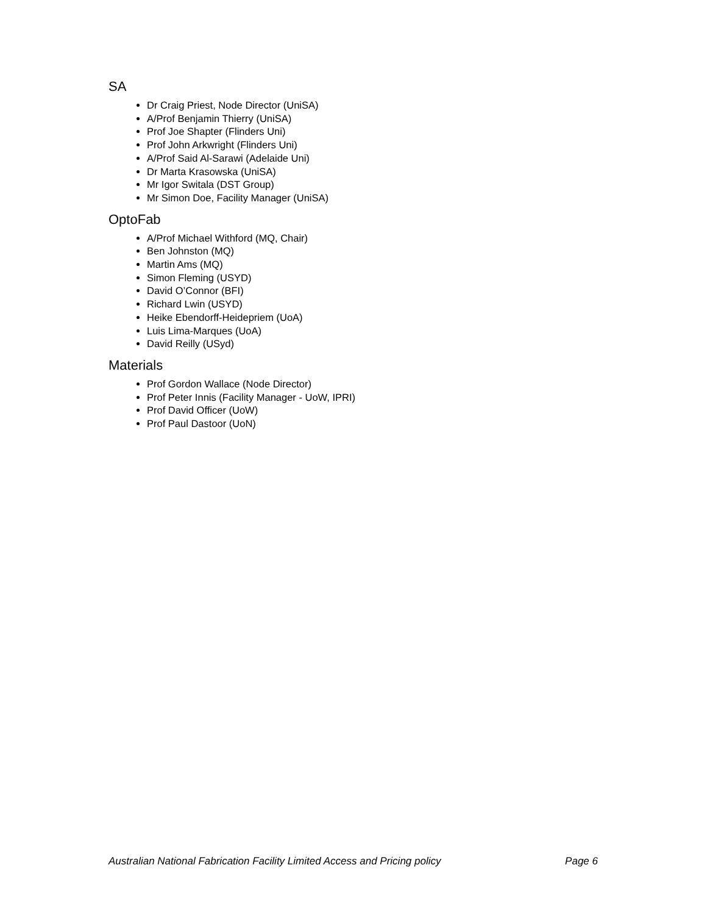SA
Dr Craig Priest, Node Director (UniSA)
A/Prof Benjamin Thierry (UniSA)
Prof Joe Shapter (Flinders Uni)
Prof John Arkwright (Flinders Uni)
A/Prof Said Al-Sarawi (Adelaide Uni)
Dr Marta Krasowska (UniSA)
Mr Igor Switala (DST Group)
Mr Simon Doe, Facility Manager (UniSA)
OptoFab
A/Prof Michael Withford (MQ, Chair)
Ben Johnston (MQ)
Martin Ams (MQ)
Simon Fleming (USYD)
David O’Connor (BFI)
Richard Lwin (USYD)
Heike Ebendorff-Heidepriem (UoA)
Luis Lima-Marques (UoA)
David Reilly (USyd)
Materials
Prof Gordon Wallace (Node Director)
Prof Peter Innis (Facility Manager - UoW, IPRI)
Prof David Officer (UoW)
Prof Paul Dastoor (UoN)
Australian National Fabrication Facility Limited Access and Pricing policy Page 6